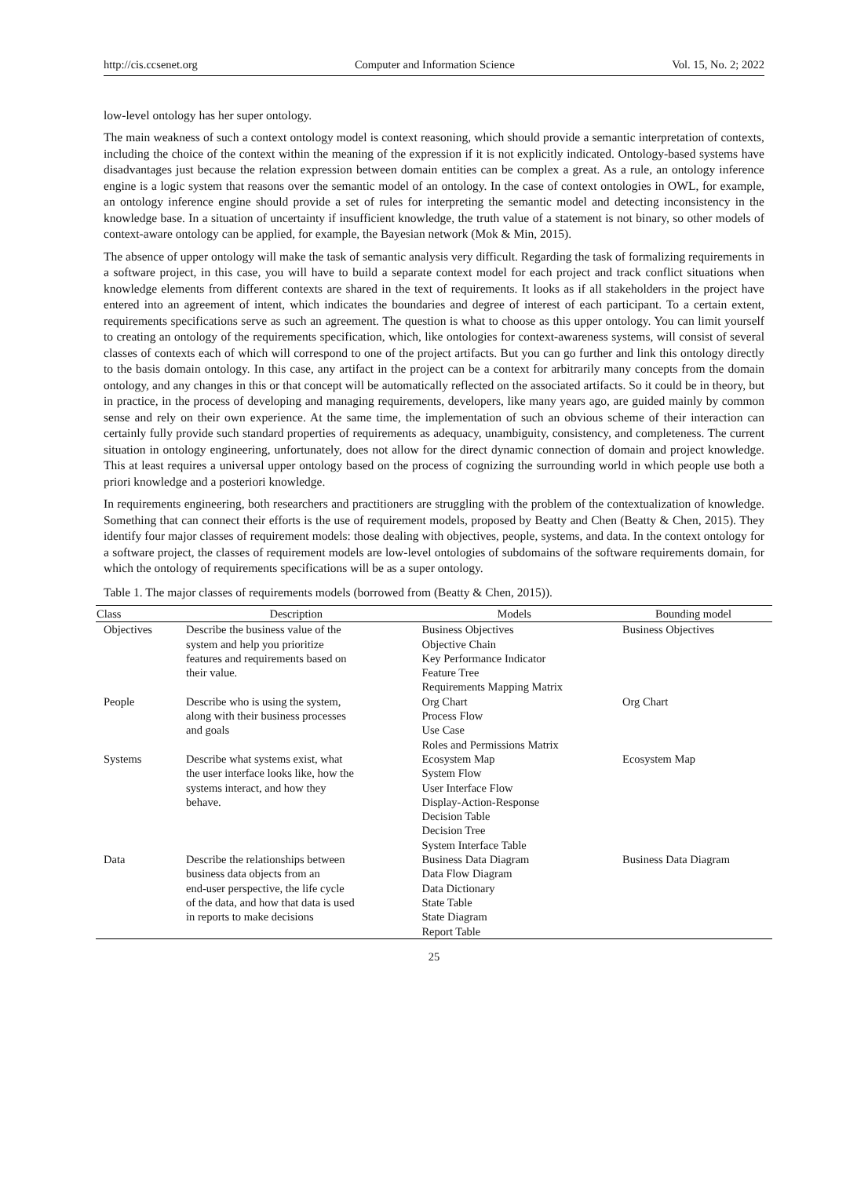http://cis.ccsenet.org Computer and Information Science Vol. 15, No. 2; 2022
low-level ontology has her super ontology.
The main weakness of such a context ontology model is context reasoning, which should provide a semantic interpretation of contexts, including the choice of the context within the meaning of the expression if it is not explicitly indicated. Ontology-based systems have disadvantages just because the relation expression between domain entities can be complex a great. As a rule, an ontology inference engine is a logic system that reasons over the semantic model of an ontology. In the case of context ontologies in OWL, for example, an ontology inference engine should provide a set of rules for interpreting the semantic model and detecting inconsistency in the knowledge base. In a situation of uncertainty if insufficient knowledge, the truth value of a statement is not binary, so other models of context-aware ontology can be applied, for example, the Bayesian network (Mok & Min, 2015).
The absence of upper ontology will make the task of semantic analysis very difficult. Regarding the task of formalizing requirements in a software project, in this case, you will have to build a separate context model for each project and track conflict situations when knowledge elements from different contexts are shared in the text of requirements. It looks as if all stakeholders in the project have entered into an agreement of intent, which indicates the boundaries and degree of interest of each participant. To a certain extent, requirements specifications serve as such an agreement. The question is what to choose as this upper ontology. You can limit yourself to creating an ontology of the requirements specification, which, like ontologies for context-awareness systems, will consist of several classes of contexts each of which will correspond to one of the project artifacts. But you can go further and link this ontology directly to the basis domain ontology. In this case, any artifact in the project can be a context for arbitrarily many concepts from the domain ontology, and any changes in this or that concept will be automatically reflected on the associated artifacts. So it could be in theory, but in practice, in the process of developing and managing requirements, developers, like many years ago, are guided mainly by common sense and rely on their own experience. At the same time, the implementation of such an obvious scheme of their interaction can certainly fully provide such standard properties of requirements as adequacy, unambiguity, consistency, and completeness. The current situation in ontology engineering, unfortunately, does not allow for the direct dynamic connection of domain and project knowledge. This at least requires a universal upper ontology based on the process of cognizing the surrounding world in which people use both a priori knowledge and a posteriori knowledge.
In requirements engineering, both researchers and practitioners are struggling with the problem of the contextualization of knowledge. Something that can connect their efforts is the use of requirement models, proposed by Beatty and Chen (Beatty & Chen, 2015). They identify four major classes of requirement models: those dealing with objectives, people, systems, and data. In the context ontology for a software project, the classes of requirement models are low-level ontologies of subdomains of the software requirements domain, for which the ontology of requirements specifications will be as a super ontology.
Table 1. The major classes of requirements models (borrowed from (Beatty & Chen, 2015)).
| Class | Description | Models | Bounding model |
| --- | --- | --- | --- |
| Objectives | Describe the business value of the system and help you prioritize features and requirements based on their value. | Business Objectives Objective Chain Key Performance Indicator Feature Tree Requirements Mapping Matrix | Business Objectives |
| People | Describe who is using the system, along with their business processes and goals | Org Chart Process Flow Use Case Roles and Permissions Matrix | Org Chart |
| Systems | Describe what systems exist, what the user interface looks like, how the systems interact, and how they behave. | Ecosystem Map System Flow User Interface Flow Display-Action-Response Decision Table Decision Tree System Interface Table | Ecosystem Map |
| Data | Describe the relationships between business data objects from an end-user perspective, the life cycle of the data, and how that data is used in reports to make decisions | Business Data Diagram Data Flow Diagram Data Dictionary State Table State Diagram Report Table | Business Data Diagram |
25